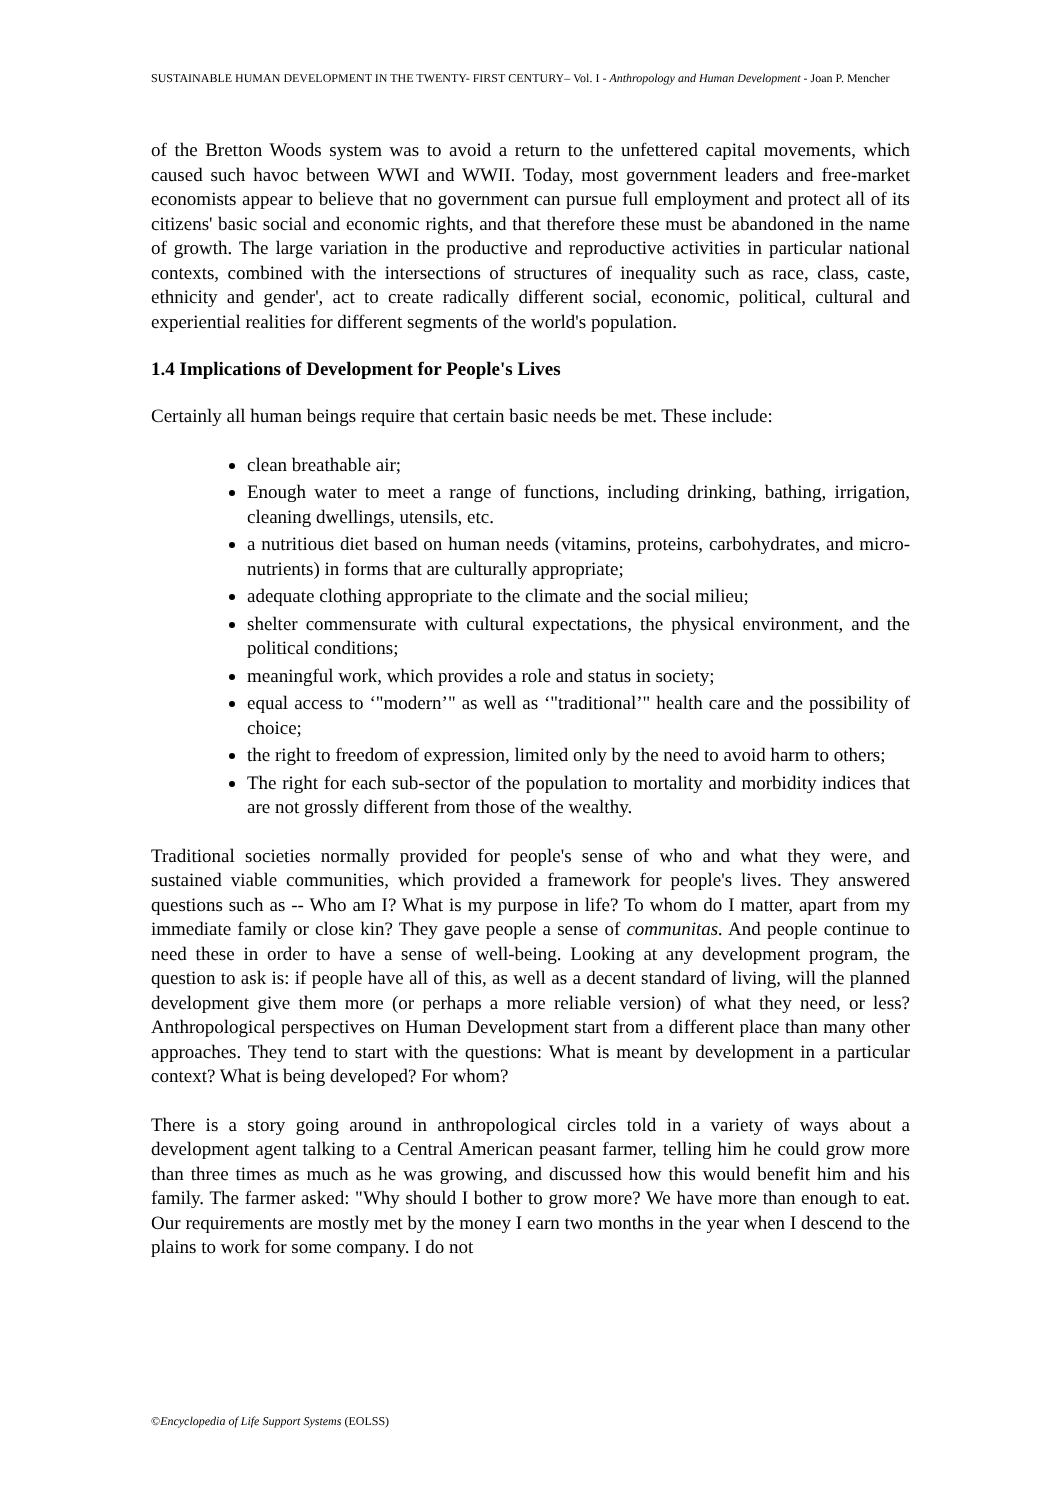SUSTAINABLE HUMAN DEVELOPMENT IN THE TWENTY- FIRST CENTURY– Vol. I - Anthropology and Human Development - Joan P. Mencher
of the Bretton Woods system was to avoid a return to the unfettered capital movements, which caused such havoc between WWI and WWII. Today, most government leaders and free-market economists appear to believe that no government can pursue full employment and protect all of its citizens' basic social and economic rights, and that therefore these must be abandoned in the name of growth. The large variation in the productive and reproductive activities in particular national contexts, combined with the intersections of structures of inequality such as race, class, caste, ethnicity and gender', act to create radically different social, economic, political, cultural and experiential realities for different segments of the world's population.
1.4 Implications of Development for People's Lives
Certainly all human beings require that certain basic needs be met. These include:
clean breathable air;
Enough water to meet a range of functions, including drinking, bathing, irrigation, cleaning dwellings, utensils, etc.
a nutritious diet based on human needs (vitamins, proteins, carbohydrates, and micro- nutrients) in forms that are culturally appropriate;
adequate clothing appropriate to the climate and the social milieu;
shelter commensurate with cultural expectations, the physical environment, and the political conditions;
meaningful work, which provides a role and status in society;
equal access to ‘"modern’" as well as ‘"traditional’" health care and the possibility of choice;
the right to freedom of expression, limited only by the need to avoid harm to others;
The right for each sub-sector of the population to mortality and morbidity indices that are not grossly different from those of the wealthy.
Traditional societies normally provided for people's sense of who and what they were, and sustained viable communities, which provided a framework for people's lives. They answered questions such as -- Who am I? What is my purpose in life? To whom do I matter, apart from my immediate family or close kin? They gave people a sense of communitas. And people continue to need these in order to have a sense of well-being. Looking at any development program, the question to ask is: if people have all of this, as well as a decent standard of living, will the planned development give them more (or perhaps a more reliable version) of what they need, or less? Anthropological perspectives on Human Development start from a different place than many other approaches. They tend to start with the questions: What is meant by development in a particular context? What is being developed? For whom?
There is a story going around in anthropological circles told in a variety of ways about a development agent talking to a Central American peasant farmer, telling him he could grow more than three times as much as he was growing, and discussed how this would benefit him and his family. The farmer asked: "Why should I bother to grow more? We have more than enough to eat. Our requirements are mostly met by the money I earn two months in the year when I descend to the plains to work for some company. I do not
©Encyclopedia of Life Support Systems (EOLSS)